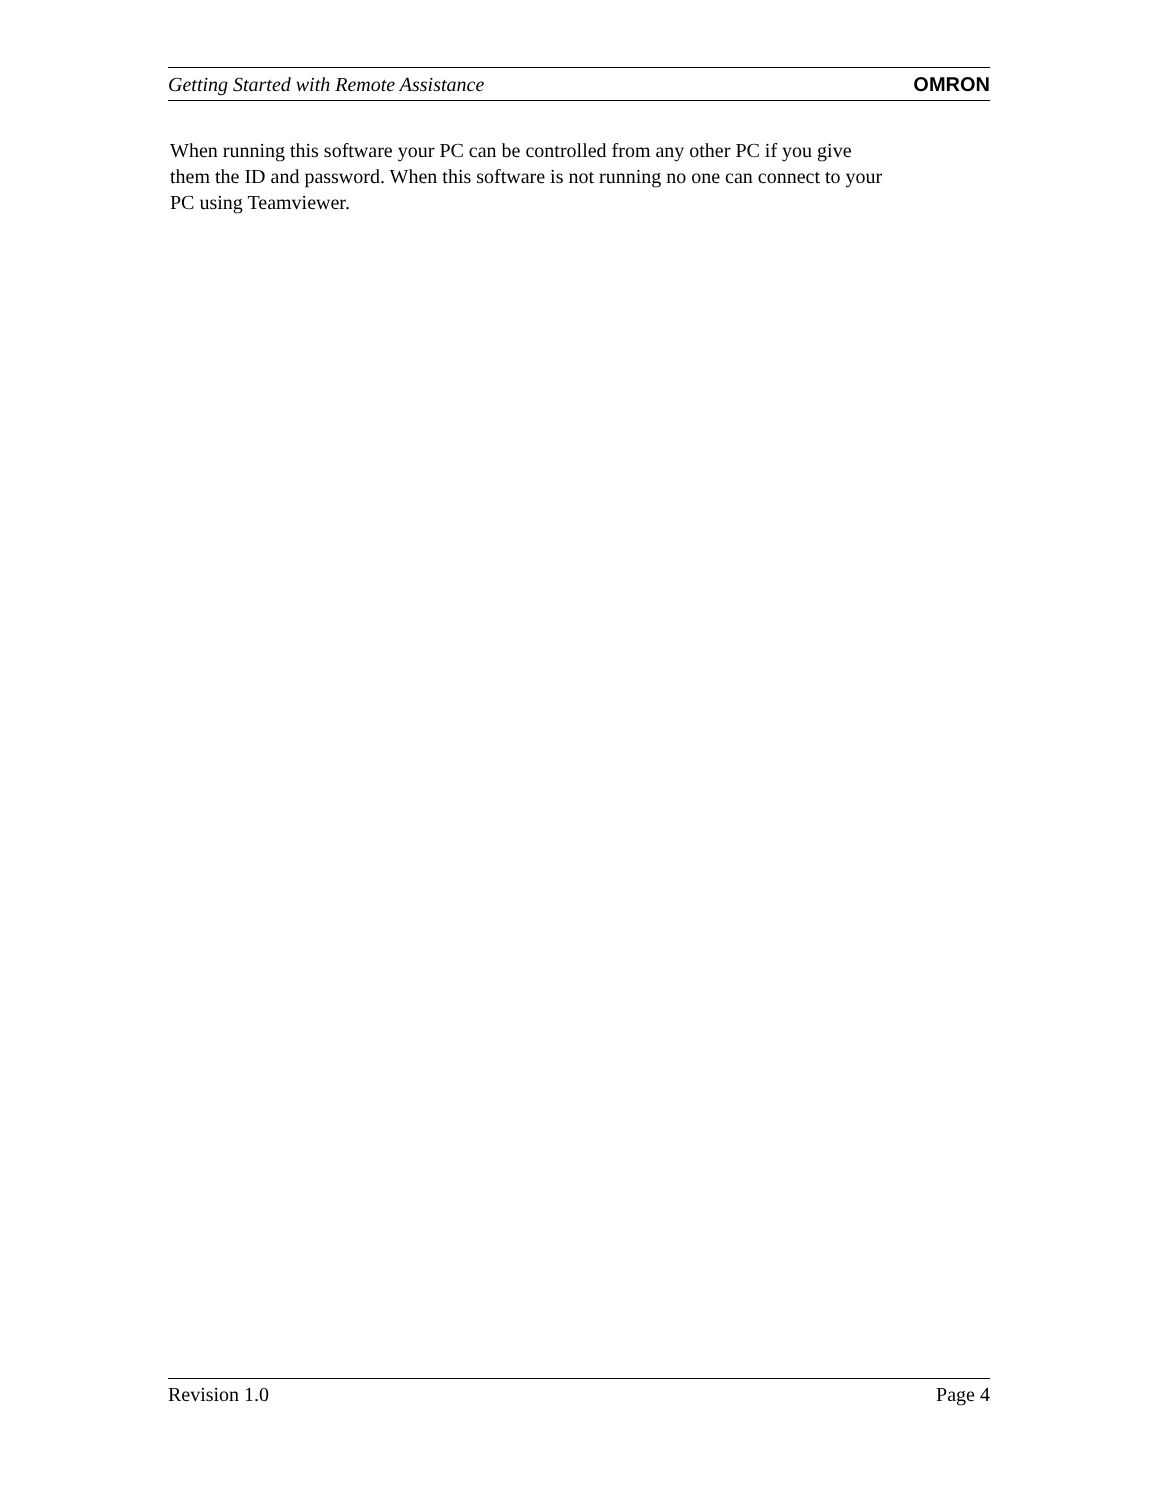Getting Started with Remote Assistance OMRON
When running this software your PC can be controlled from any other PC if you give
them the ID and password. When this software is not running no one can connect to your
PC using Teamviewer.
Revision 1.0 Page 4